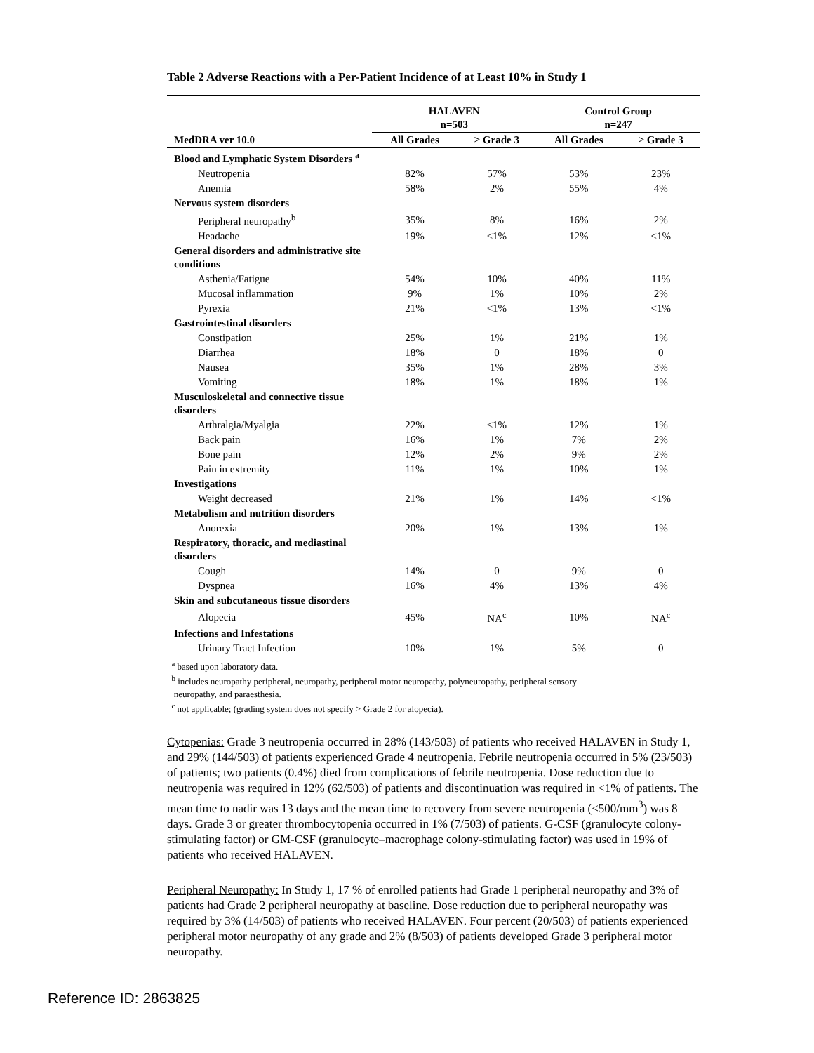Table 2 Adverse Reactions with a Per-Patient Incidence of at Least 10% in Study 1
| MedDRA ver 10.0 | HALAVEN n=503 | | Control Group n=247 | |
| --- | --- | --- | --- | --- |
| | All Grades | ≥ Grade 3 | All Grades | ≥ Grade 3 |
| Blood and Lymphatic System Disorders <sup>a</sup> | | | | |
| Neutropenia | 82% | 57% | 53% | 23% |
| Anemia | 58% | 2% | 55% | 4% |
| Nervous system disorders | | | | |
| Peripheral neuropathy<sup>b</sup> | 35% | 8% | 16% | 2% |
| Headache | 19% | <1% | 12% | <1% |
| General disorders and administrative site conditions | | | | |
| Asthenia/Fatigue | 54% | 10% | 40% | 11% |
| Mucosal inflammation | 9% | 1% | 10% | 2% |
| Pyrexia | 21% | <1% | 13% | <1% |
| Gastrointestinal disorders | | | | |
| Constipation | 25% | 1% | 21% | 1% |
| Diarrhea | 18% | 0 | 18% | 0 |
| Nausea | 35% | 1% | 28% | 3% |
| Vomiting | 18% | 1% | 18% | 1% |
| Musculoskeletal and connective tissue disorders | | | | |
| Arthralgia/Myalgia | 22% | <1% | 12% | 1% |
| Back pain | 16% | 1% | 7% | 2% |
| Bone pain | 12% | 2% | 9% | 2% |
| Pain in extremity | 11% | 1% | 10% | 1% |
| Investigations | | | | |
| Weight decreased | 21% | 1% | 14% | <1% |
| Metabolism and nutrition disorders | | | | |
| Anorexia | 20% | 1% | 13% | 1% |
| Respiratory, thoracic, and mediastinal disorders | | | | |
| Cough | 14% | 0 | 9% | 0 |
| Dyspnea | 16% | 4% | 13% | 4% |
| Skin and subcutaneous tissue disorders | | | | |
| Alopecia | 45% | NA<sup>c</sup> | 10% | NA<sup>c</sup> |
| Infections and Infestations | | | | |
| Urinary Tract Infection | 10% | 1% | 5% | 0 |
<sup>a</sup> based upon laboratory data.
<sup>b</sup> includes neuropathy peripheral, neuropathy, peripheral motor neuropathy, polyneuropathy, peripheral sensory
neuropathy, and paraesthesia.
<sup>c</sup> not applicable; (grading system does not specify > Grade 2 for alopecia).
Cytopenias: Grade 3 neutropenia occurred in 28% (143/503) of patients who received HALAVEN in Study 1, and 29% (144/503) of patients experienced Grade 4 neutropenia. Febrile neutropenia occurred in 5% (23/503) of patients; two patients (0.4%) died from complications of febrile neutropenia. Dose reduction due to neutropenia was required in 12% (62/503) of patients and discontinuation was required in <1% of patients. The mean time to nadir was 13 days and the mean time to recovery from severe neutropenia (<500/mm<sup>3</sup>) was 8 days. Grade 3 or greater thrombocytopenia occurred in 1% (7/503) of patients. G-CSF (granulocyte colony-stimulating factor) or GM-CSF (granulocyte–macrophage colony-stimulating factor) was used in 19% of patients who received HALAVEN.
Peripheral Neuropathy: In Study 1, 17 % of enrolled patients had Grade 1 peripheral neuropathy and 3% of patients had Grade 2 peripheral neuropathy at baseline. Dose reduction due to peripheral neuropathy was required by 3% (14/503) of patients who received HALAVEN. Four percent (20/503) of patients experienced peripheral motor neuropathy of any grade and 2% (8/503) of patients developed Grade 3 peripheral motor neuropathy.
Reference ID: 2863825